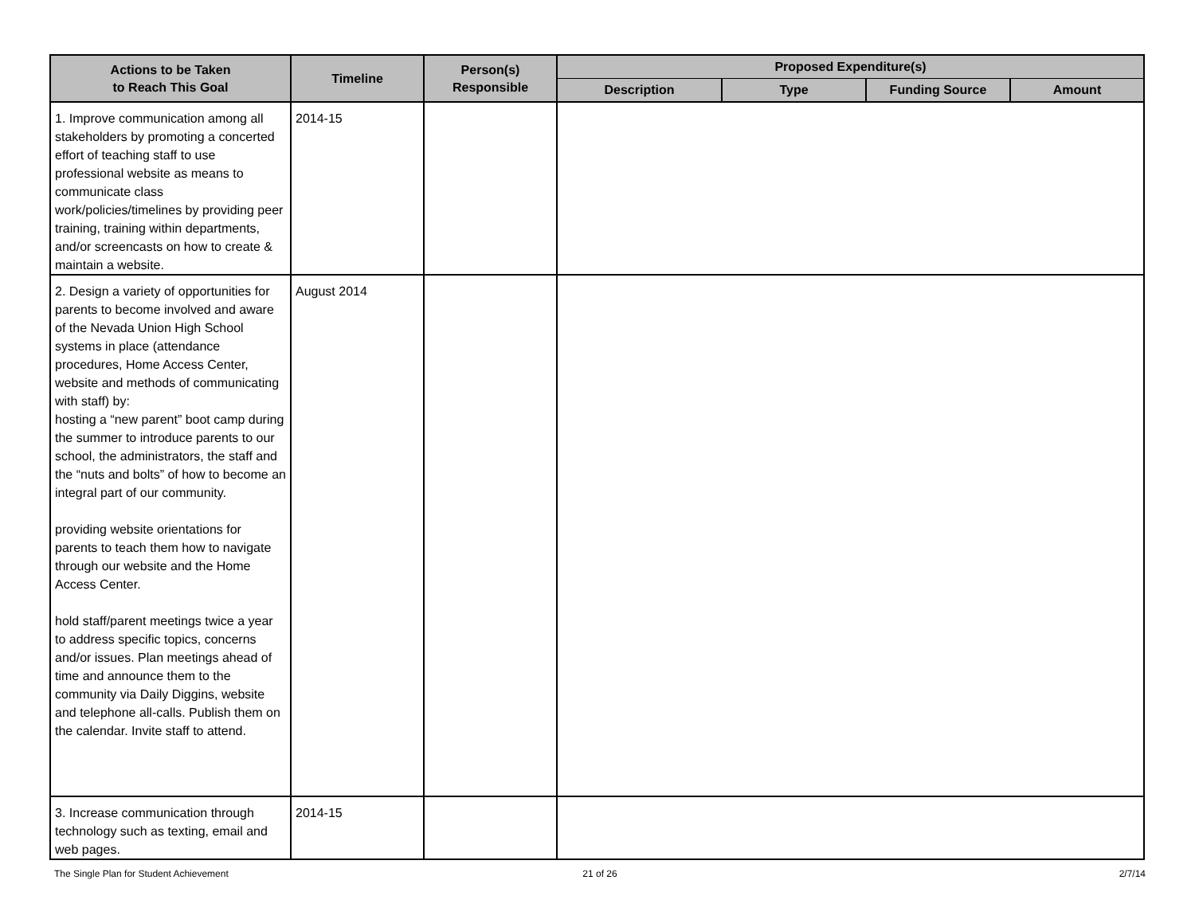| Actions to be Taken to Reach This Goal | Timeline | Person(s) Responsible | Proposed Expenditure(s) | | | |
| --- | --- | --- | --- | --- | --- | --- |
| | | | Description | Type | Funding Source | Amount |
| 1. Improve communication among all stakeholders by promoting a concerted effort of teaching staff to use professional website as means to communicate class work/policies/timelines by providing peer training, training within departments, and/or screencasts on how to create & maintain a website. | 2014-15 | | | | | |
| 2. Design a variety of opportunities for parents to become involved and aware of the Nevada Union High School systems in place (attendance procedures, Home Access Center, website and methods of communicating with staff) by: hosting a “new parent” boot camp during the summer to introduce parents to our school, the administrators, the staff and the “nuts and bolts” of how to become an integral part of our community. providing website orientations for parents to teach them how to navigate through our website and the Home Access Center. hold staff/parent meetings twice a year to address specific topics, concerns and/or issues. Plan meetings ahead of time and announce them to the community via Daily Diggins, website and telephone all-calls. Publish them on the calendar. Invite staff to attend. | August 2014 | | | | | |
| 3. Increase communication through technology such as texting, email and web pages. | 2014-15 | | | | | |
The Single Plan for Student Achievement
21 of 26 2/7/14